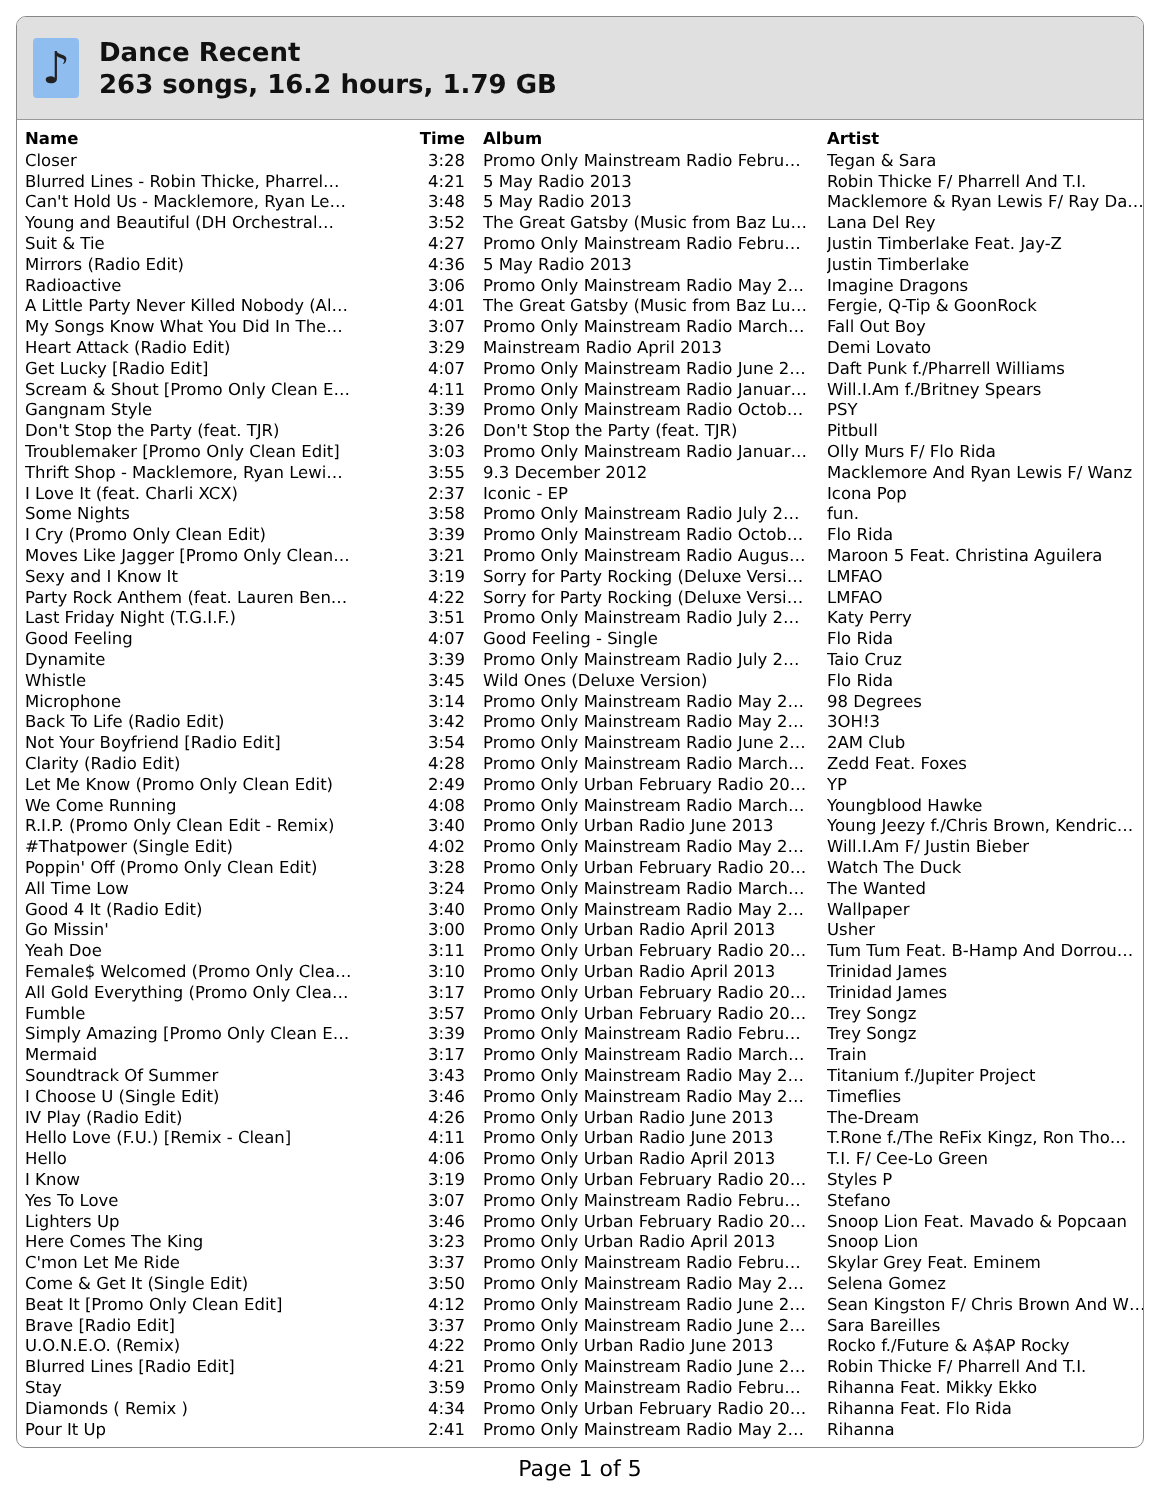♪
Dance Recent
263 songs, 16.2 hours, 1.79 GB
| Name | Time | Album | Artist |
| --- | --- | --- | --- |
| Closer | 3:28 | Promo Only Mainstream Radio Febru… | Tegan & Sara |
| Blurred Lines - Robin Thicke, Pharrel… | 4:21 | 5 May Radio 2013 | Robin Thicke F/ Pharrell And T.I. |
| Can't Hold Us - Macklemore, Ryan Le… | 3:48 | 5 May Radio 2013 | Macklemore & Ryan Lewis F/ Ray Dal… |
| Young and Beautiful (DH Orchestral… | 3:52 | The Great Gatsby (Music from Baz Lu… | Lana Del Rey |
| Suit & Tie | 4:27 | Promo Only Mainstream Radio Febru… | Justin Timberlake Feat. Jay-Z |
| Mirrors (Radio Edit) | 4:36 | 5 May Radio 2013 | Justin Timberlake |
| Radioactive | 3:06 | Promo Only Mainstream Radio May 2… | Imagine Dragons |
| A Little Party Never Killed Nobody (Al… | 4:01 | The Great Gatsby (Music from Baz Lu… | Fergie, Q-Tip & GoonRock |
| My Songs Know What You Did In The… | 3:07 | Promo Only Mainstream Radio March… | Fall Out Boy |
| Heart Attack (Radio Edit) | 3:29 | Mainstream Radio April 2013 | Demi Lovato |
| Get Lucky [Radio Edit] | 4:07 | Promo Only Mainstream Radio June 2… | Daft Punk f./Pharrell Williams |
| Scream & Shout [Promo Only Clean E… | 4:11 | Promo Only Mainstream Radio Januar… | Will.I.Am f./Britney Spears |
| Gangnam Style | 3:39 | Promo Only Mainstream Radio Octob… | PSY |
| Don't Stop the Party (feat. TJR) | 3:26 | Don't Stop the Party (feat. TJR) | Pitbull |
| Troublemaker [Promo Only Clean Edit] | 3:03 | Promo Only Mainstream Radio Januar… | Olly Murs F/ Flo Rida |
| Thrift Shop - Macklemore, Ryan Lewi… | 3:55 | 9.3 December 2012 | Macklemore And Ryan Lewis F/ Wanz |
| I Love It (feat. Charli XCX) | 2:37 | Iconic - EP | Icona Pop |
| Some Nights | 3:58 | Promo Only Mainstream Radio July 2… | fun. |
| I Cry (Promo Only Clean Edit) | 3:39 | Promo Only Mainstream Radio Octob… | Flo Rida |
| Moves Like Jagger [Promo Only Clean… | 3:21 | Promo Only Mainstream Radio Augus… | Maroon 5 Feat. Christina Aguilera |
| Sexy and I Know It | 3:19 | Sorry for Party Rocking (Deluxe Versi… | LMFAO |
| Party Rock Anthem (feat. Lauren Ben… | 4:22 | Sorry for Party Rocking (Deluxe Versi… | LMFAO |
| Last Friday Night (T.G.I.F.) | 3:51 | Promo Only Mainstream Radio July 2… | Katy Perry |
| Good Feeling | 4:07 | Good Feeling - Single | Flo Rida |
| Dynamite | 3:39 | Promo Only Mainstream Radio July 2… | Taio Cruz |
| Whistle | 3:45 | Wild Ones (Deluxe Version) | Flo Rida |
| Microphone | 3:14 | Promo Only Mainstream Radio May 2… | 98 Degrees |
| Back To Life (Radio Edit) | 3:42 | Promo Only Mainstream Radio May 2… | 3OH!3 |
| Not Your Boyfriend [Radio Edit] | 3:54 | Promo Only Mainstream Radio June 2… | 2AM Club |
| Clarity (Radio Edit) | 4:28 | Promo Only Mainstream Radio March… | Zedd Feat. Foxes |
| Let Me Know (Promo Only Clean Edit) | 2:49 | Promo Only Urban February Radio 20… | YP |
| We Come Running | 4:08 | Promo Only Mainstream Radio March… | Youngblood Hawke |
| R.I.P. (Promo Only Clean Edit - Remix) | 3:40 | Promo Only Urban Radio June 2013 | Young Jeezy f./Chris Brown, Kendric… |
| #Thatpower (Single Edit) | 4:02 | Promo Only Mainstream Radio May 2… | Will.I.Am F/ Justin Bieber |
| Poppin' Off (Promo Only Clean Edit) | 3:28 | Promo Only Urban February Radio 20… | Watch The Duck |
| All Time Low | 3:24 | Promo Only Mainstream Radio March… | The Wanted |
| Good 4 It (Radio Edit) | 3:40 | Promo Only Mainstream Radio May 2… | Wallpaper |
| Go Missin' | 3:00 | Promo Only Urban Radio April 2013 | Usher |
| Yeah Doe | 3:11 | Promo Only Urban February Radio 20… | Tum Tum Feat. B-Hamp And Dorrou… |
| Female$ Welcomed (Promo Only Clea… | 3:10 | Promo Only Urban Radio April 2013 | Trinidad James |
| All Gold Everything (Promo Only Clea… | 3:17 | Promo Only Urban February Radio 20… | Trinidad James |
| Fumble | 3:57 | Promo Only Urban February Radio 20… | Trey Songz |
| Simply Amazing [Promo Only Clean E… | 3:39 | Promo Only Mainstream Radio Febru… | Trey Songz |
| Mermaid | 3:17 | Promo Only Mainstream Radio March… | Train |
| Soundtrack Of Summer | 3:43 | Promo Only Mainstream Radio May 2… | Titanium f./Jupiter Project |
| I Choose U (Single Edit) | 3:46 | Promo Only Mainstream Radio May 2… | Timeflies |
| IV Play (Radio Edit) | 4:26 | Promo Only Urban Radio June 2013 | The-Dream |
| Hello Love (F.U.) [Remix - Clean] | 4:11 | Promo Only Urban Radio June 2013 | T.Rone f./The ReFix Kingz, Ron Tho… |
| Hello | 4:06 | Promo Only Urban Radio April 2013 | T.I. F/ Cee-Lo Green |
| I Know | 3:19 | Promo Only Urban February Radio 20… | Styles P |
| Yes To Love | 3:07 | Promo Only Mainstream Radio Febru… | Stefano |
| Lighters Up | 3:46 | Promo Only Urban February Radio 20… | Snoop Lion Feat. Mavado & Popcaan |
| Here Comes The King | 3:23 | Promo Only Urban Radio April 2013 | Snoop Lion |
| C'mon Let Me Ride | 3:37 | Promo Only Mainstream Radio Febru… | Skylar Grey Feat. Eminem |
| Come & Get It (Single Edit) | 3:50 | Promo Only Mainstream Radio May 2… | Selena Gomez |
| Beat It [Promo Only Clean Edit] | 4:12 | Promo Only Mainstream Radio June 2… | Sean Kingston F/ Chris Brown And W… |
| Brave [Radio Edit] | 3:37 | Promo Only Mainstream Radio June 2… | Sara Bareilles |
| U.O.N.E.O. (Remix) | 4:22 | Promo Only Urban Radio June 2013 | Rocko f./Future & A$AP Rocky |
| Blurred Lines [Radio Edit] | 4:21 | Promo Only Mainstream Radio June 2… | Robin Thicke F/ Pharrell And T.I. |
| Stay | 3:59 | Promo Only Mainstream Radio Febru… | Rihanna Feat. Mikky Ekko |
| Diamonds ( Remix ) | 4:34 | Promo Only Urban February Radio 20… | Rihanna Feat. Flo Rida |
| Pour It Up | 2:41 | Promo Only Mainstream Radio May 2… | Rihanna |
Page 1 of 5